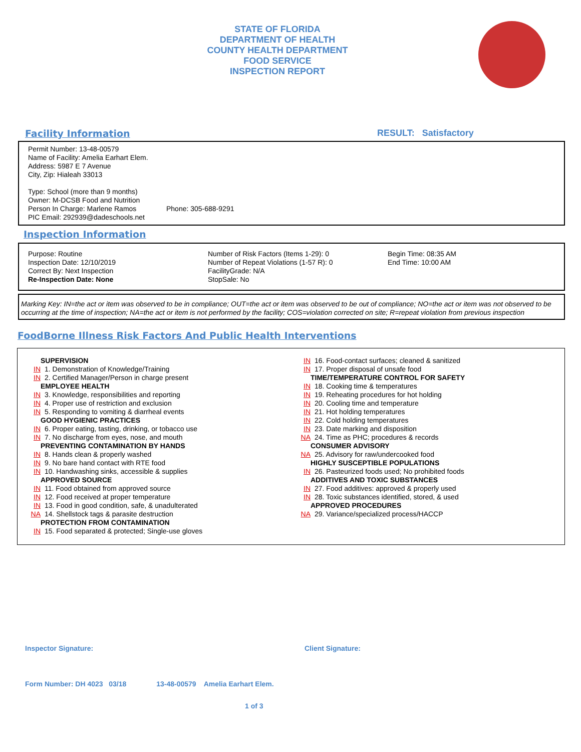STATE OF FLORIDA
DEPARTMENT OF HEALTH
COUNTY HEALTH DEPARTMENT
FOOD SERVICE
INSPECTION REPORT
Facility Information RESULT: Satisfactory
Permit Number: 13-48-00579
Name of Facility: Amelia Earhart Elem.
Address: 5987 E 7 Avenue
City, Zip: Hialeah 33013
Type: School (more than 9 months)
Owner: M-DCSB Food and Nutrition
Person In Charge: Marlene Ramos Phone: 305-688-9291
PIC Email: 292939@dadeschools.net
Inspection Information
Purpose: Routine
Inspection Date: 12/10/2019
Correct By: Next Inspection
Re-Inspection Date: None
Number of Risk Factors (Items 1-29): 0
Number of Repeat Violations (1-57 R): 0
FacilityGrade: N/A
StopSale: No
Begin Time: 08:35 AM
End Time: 10:00 AM
Marking Key: IN=the act or item was observed to be in compliance; OUT=the act or item was observed to be out of compliance; NO=the act or item was not observed to be occurring at the time of inspection; NA=the act or item is not performed by the facility; COS=violation corrected on site; R=repeat violation from previous inspection
FoodBorne Illness Risk Factors And Public Health Interventions
SUPERVISION
IN 1. Demonstration of Knowledge/Training
IN 2. Certified Manager/Person in charge present
EMPLOYEE HEALTH
IN 3. Knowledge, responsibilities and reporting
IN 4. Proper use of restriction and exclusion
IN 5. Responding to vomiting & diarrheal events
GOOD HYGIENIC PRACTICES
IN 6. Proper eating, tasting, drinking, or tobacco use
IN 7. No discharge from eyes, nose, and mouth
PREVENTING CONTAMINATION BY HANDS
IN 8. Hands clean & properly washed
IN 9. No bare hand contact with RTE food
IN 10. Handwashing sinks, accessible & supplies
APPROVED SOURCE
IN 11. Food obtained from approved source
IN 12. Food received at proper temperature
IN 13. Food in good condition, safe, & unadulterated
NA 14. Shellstock tags & parasite destruction
PROTECTION FROM CONTAMINATION
IN 15. Food separated & protected; Single-use gloves
IN 16. Food-contact surfaces; cleaned & sanitized
IN 17. Proper disposal of unsafe food
TIME/TEMPERATURE CONTROL FOR SAFETY
IN 18. Cooking time & temperatures
IN 19. Reheating procedures for hot holding
IN 20. Cooling time and temperature
IN 21. Hot holding temperatures
IN 22. Cold holding temperatures
IN 23. Date marking and disposition
NA 24. Time as PHC; procedures & records
CONSUMER ADVISORY
NA 25. Advisory for raw/undercooked food
HIGHLY SUSCEPTIBLE POPULATIONS
IN 26. Pasteurized foods used; No prohibited foods
ADDITIVES AND TOXIC SUBSTANCES
IN 27. Food additives: approved & properly used
IN 28. Toxic substances identified, stored, & used
APPROVED PROCEDURES
NA 29. Variance/specialized process/HACCP
Inspector Signature: Client Signature:
Form Number: DH 4023 03/18 13-48-00579 Amelia Earhart Elem.
1 of 3